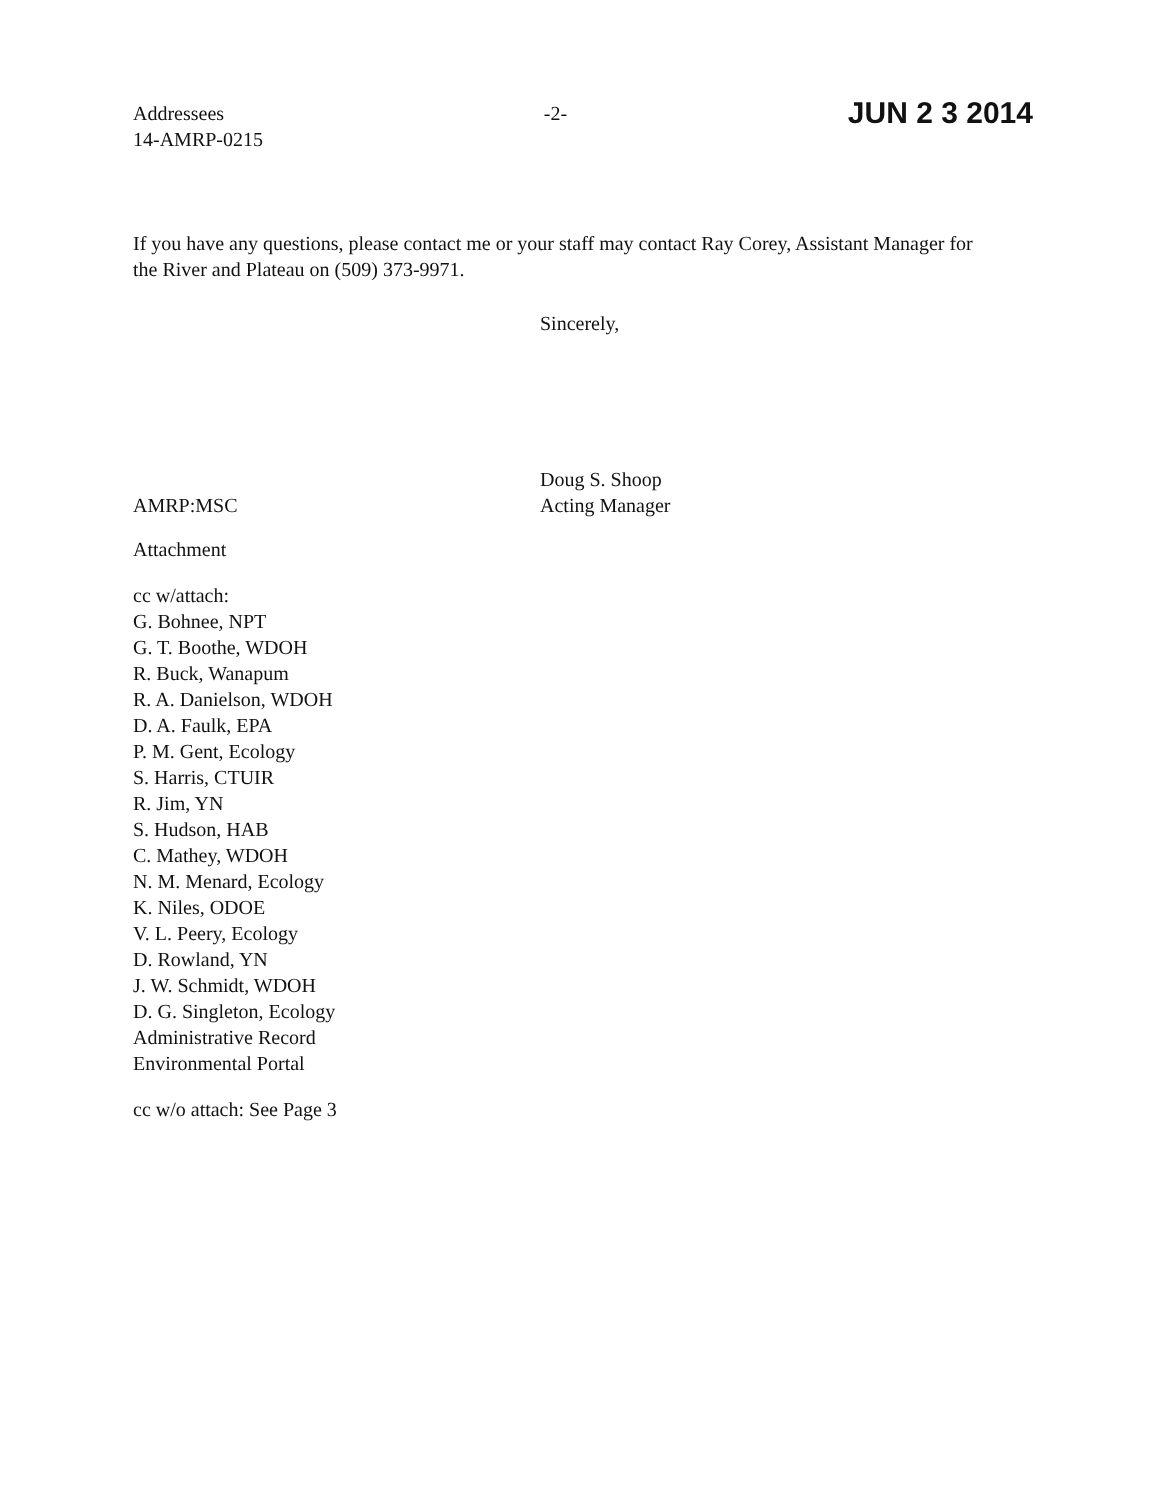Addressees
14-AMRP-0215
-2-
JUN 2 3 2014
If you have any questions, please contact me or your staff may contact Ray Corey, Assistant Manager for the River and Plateau on (509) 373-9971.
Sincerely,
AMRP:MSC
Doug S. Shoop
Acting Manager
Attachment
cc w/attach:
G. Bohnee, NPT
G. T. Boothe, WDOH
R. Buck, Wanapum
R. A. Danielson, WDOH
D. A. Faulk, EPA
P. M. Gent, Ecology
S. Harris, CTUIR
R. Jim, YN
S. Hudson, HAB
C. Mathey, WDOH
N. M. Menard, Ecology
K. Niles, ODOE
V. L. Peery, Ecology
D. Rowland, YN
J. W. Schmidt, WDOH
D. G. Singleton, Ecology
Administrative Record
Environmental Portal
cc w/o attach: See Page 3